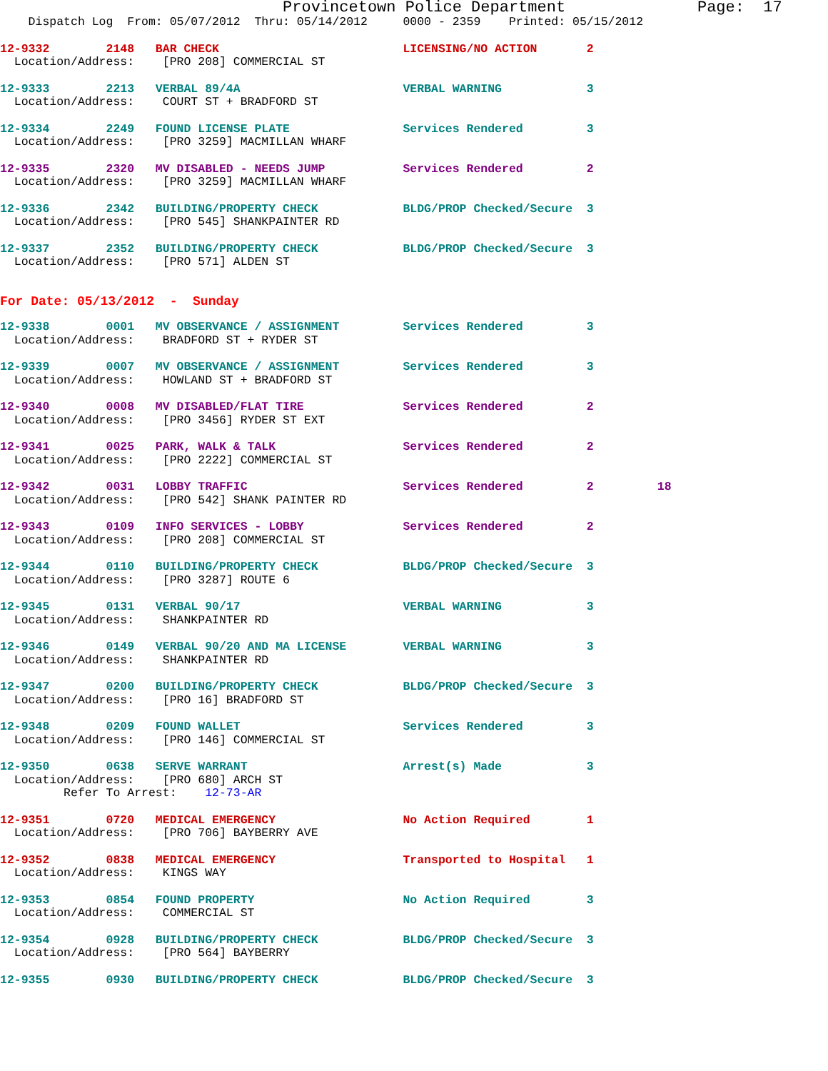Provincetown Police Department              Page:  17
    Dispatch Log  From: 05/07/2012  Thru: 05/14/2012     0000 - 2359    Printed: 05/15/2012
12-9332        2148   BAR CHECK                          LICENSING/NO ACTION       2
  Location/Address:    [PRO 208] COMMERCIAL ST
12-9333        2213   VERBAL 89/4A                       VERBAL WARNING            3
  Location/Address:    COURT ST + BRADFORD ST
12-9334        2249   FOUND LICENSE PLATE                Services Rendered         3
  Location/Address:    [PRO 3259] MACMILLAN WHARF
12-9335        2320   MV DISABLED - NEEDS JUMP           Services Rendered         2
  Location/Address:    [PRO 3259] MACMILLAN WHARF
12-9336        2342   BUILDING/PROPERTY CHECK            BLDG/PROP Checked/Secure  3
  Location/Address:    [PRO 545] SHANKPAINTER RD
12-9337        2352   BUILDING/PROPERTY CHECK            BLDG/PROP Checked/Secure  3
  Location/Address:    [PRO 571] ALDEN ST
For Date: 05/13/2012  -  Sunday
12-9338        0001   MV OBSERVANCE / ASSIGNMENT         Services Rendered         3
  Location/Address:    BRADFORD ST + RYDER ST
12-9339        0007   MV OBSERVANCE / ASSIGNMENT         Services Rendered         3
  Location/Address:    HOWLAND ST + BRADFORD ST
12-9340        0008   MV DISABLED/FLAT TIRE              Services Rendered         2
  Location/Address:    [PRO 3456] RYDER ST EXT
12-9341        0025   PARK, WALK & TALK                  Services Rendered         2
  Location/Address:    [PRO 2222] COMMERCIAL ST
12-9342        0031   LOBBY TRAFFIC                      Services Rendered         2         18
  Location/Address:    [PRO 542] SHANK PAINTER RD
12-9343        0109   INFO SERVICES - LOBBY              Services Rendered         2
  Location/Address:    [PRO 208] COMMERCIAL ST
12-9344        0110   BUILDING/PROPERTY CHECK            BLDG/PROP Checked/Secure  3
  Location/Address:    [PRO 3287] ROUTE 6
12-9345        0131   VERBAL 90/17                       VERBAL WARNING            3
  Location/Address:    SHANKPAINTER RD
12-9346        0149   VERBAL 90/20 AND MA LICENSE        VERBAL WARNING            3
  Location/Address:    SHANKPAINTER RD
12-9347        0200   BUILDING/PROPERTY CHECK            BLDG/PROP Checked/Secure  3
  Location/Address:    [PRO 16] BRADFORD ST
12-9348        0209   FOUND WALLET                       Services Rendered         3
  Location/Address:    [PRO 146] COMMERCIAL ST
12-9350        0638   SERVE WARRANT                      Arrest(s) Made            3
  Location/Address:    [PRO 680] ARCH ST
         Refer To Arrest:    12-73-AR
12-9351        0720   MEDICAL EMERGENCY                  No Action Required        1
  Location/Address:    [PRO 706] BAYBERRY AVE
12-9352        0838   MEDICAL EMERGENCY                  Transported to Hospital   1
  Location/Address:    KINGS WAY
12-9353        0854   FOUND PROPERTY                     No Action Required        3
  Location/Address:    COMMERCIAL ST
12-9354        0928   BUILDING/PROPERTY CHECK            BLDG/PROP Checked/Secure  3
  Location/Address:    [PRO 564] BAYBERRY
12-9355        0930   BUILDING/PROPERTY CHECK            BLDG/PROP Checked/Secure  3